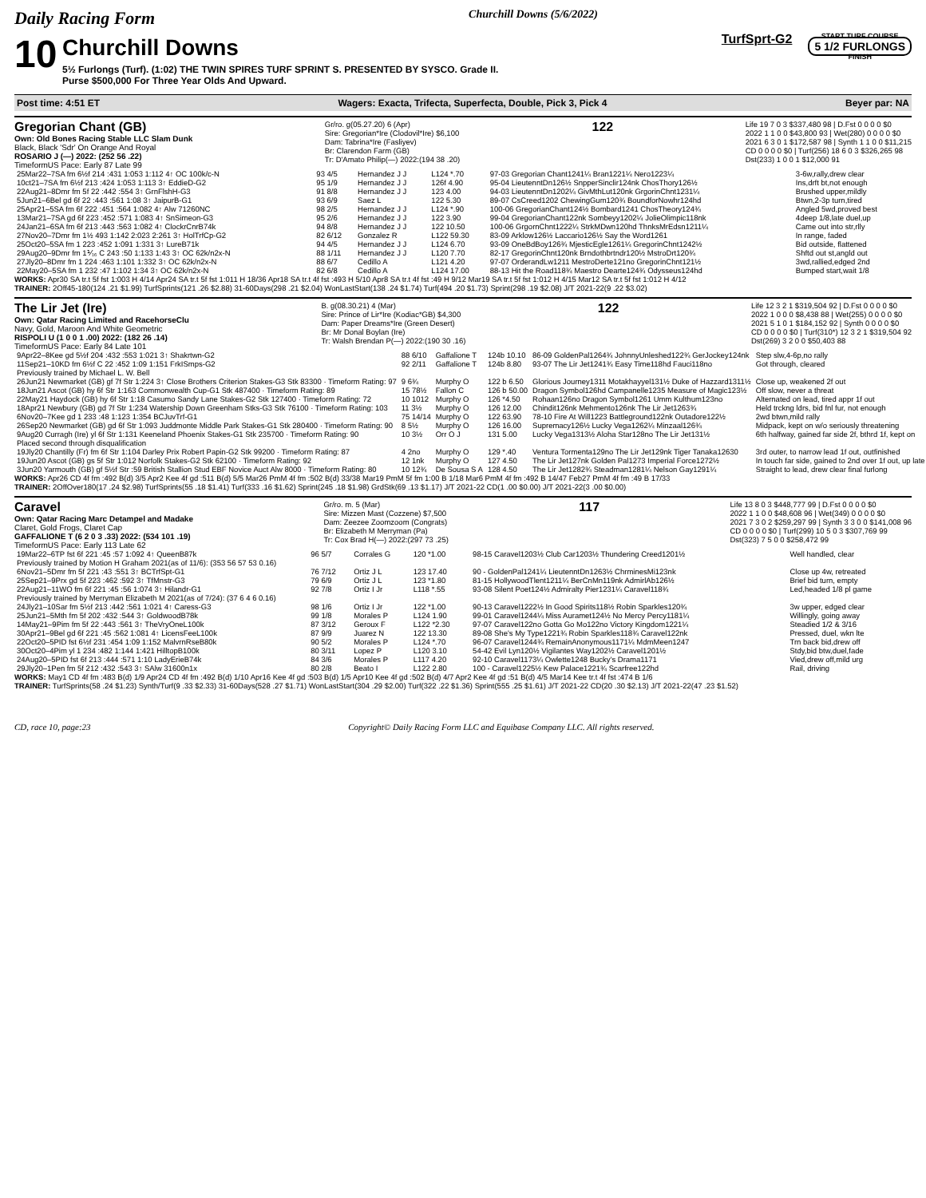Daily Racing Form Churchill Downs (5/6/2022)
10
Churchill Downs
5½ Furlongs (Turf). (1:02) THE TWIN SPIRES TURF SPRINT S. PRESENTED BY SYSCO. Grade II.
Purse $500,000 For Three Year Olds And Upward.
TurfSprt-G2
START TURF COURSE
5 1/2 FURLONGS
FINISH
Post time: 4:51 ET Wagers: Exacta, Trifecta, Superfecta, Double, Pick 3, Pick 4 Beyer par: NA
Gregorian Chant (GB)
Own: Old Bones Racing Stable LLC Slam Dunk
Black, Black 'Sdr' On Orange And Royal
ROSARIO J (—) 2022: (252 56 .22)
TimeformUS Pace: Early 87 Late 99
Gr/ro. g(05.27.20) 6 (Apr)
Sire: Gregorian*Ire (Clodovil*Ire) $6,100
Dam: Tabrina*Ire (Fasliyev)
Br: Clarendon Farm (GB)
Tr: D'Amato Philip(—) 2022:(194 38 .20)
122
Life 19 7 0 3 $337,480 98 | D.Fst 0 0 0 0 $0
2022 1 1 0 0 $43,800 93 | Wet(280) 0 0 0 0 $0
2021 6 3 0 1 $172,587 98 | Synth 1 1 0 0 $11,215
CD 0 0 0 0 $0 | Turf(256) 18 6 0 3 $326,265 98
Dst(233) 1 0 0 1 $12,000 91
| 25Mar22–7SA fm 6½f 214 :431 1:053 1:112 4↑ OC 100k/c-N | 93 4/5 | Hernandez J J | L124 *.70 | 97-03 Gregorian Chant1241¼ Bran1221¼ Nero1223¼ | 3-6w,rally,drew clear |
| 10ct21–7SA fm 6½f 213 :424 1:053 1:113 3↑ EddieD-G2 | 95 1/9 | Hernandez J J | 126f 4.90 | 95-04 LieutenntDn126½ SnpperSinclir124nk ChosThory126½ | Ins,drft bt,not enough |
| 22Aug21–8Dmr fm 5f 22 :442 :554 3↑ GrnFlshH-G3 | 91 8/8 | Hernandez J J | 123 4.00 | 94-03 LieutenntDn1202¼ GivMthLut120nk GrgorinChnt1231¼ | Brushed upper,mildly |
| 5Jun21–6Bel gd 6f 22 :443 :561 1:08 3↑ JaipurB-G1 | 93 6/9 | Saez L | 122 5.30 | 89-07 CsCreed1202 ChewingGum120¾ BoundforNowhr124hd | Btwn,2-3p turn,tired |
| 25Apr21–5SA fm 6f 222 :451 :564 1:082 4↑ Alw 71260NC | 98 2/5 | Hernandez J J | L124 *.90 | 100-06 GregorianChant124½ Bombard1241 ChosTheory124¾ | Angled 5wd,proved best |
| 13Mar21–7SA gd 6f 223 :452 :571 1:083 4↑ SnSimeon-G3 | 95 2/6 | Hernandez J J | 122 3.90 | 99-04 GregorianChant122nk Sombeyy1202¼ JolieOlimpic118nk | 4deep 1/8,late duel,up |
| 24Jan21–6SA fm 6f 213 :443 :563 1:082 4↑ ClockrCnrB74k | 94 8/8 | Hernandez J J | 122 10.50 | 100-06 GrgornChnt1222¼ StrkMDwn120hd ThnksMrEdsn1211¼ | Came out into str,rlly |
| 27Nov20–7Dmr fm 1½ 493 1:142 2:023 2:261 3↑ HolTrfCp-G2 | 82 6/12 | Gonzalez R | L122 59.30 | 83-09 Arklow126½ Laccario126½ Say the Word1261 | In range, faded |
| 25Oct20–5SA fm 1 223 :452 1:091 1:331 3↑ LureB71k | 94 4/5 | Hernandez J J | L124 6.70 | 93-09 OneBdBoy126¾ MjesticEgle1261¼ GregorinChnt1242½ | Bid outside, flattened |
| 29Aug20–9Dmr fm 1⅟₁₆ C 243 :50 1:133 1:43 3↑ OC 62k/n2x-N | 88 1/11 | Hernandez J J | L120 7.70 | 82-17 GregorinChnt120nk Brndothbrtndr120½ MstroDrt120¾ | Shftd out st,angld out |
| 27Jly20–8Dmr fm 1 224 :463 1:101 1:332 3↑ OC 62k/n2x-N | 88 6/7 | Cedillo A | L121 4.20 | 97-07 OrderandLw1211 MestroDerte121no GregorinChnt121½ | 3wd,rallied,edged 2nd |
| 22May20–5SA fm 1 232 :47 1:102 1:34 3↑ OC 62k/n2x-N | 82 6/8 | Cedillo A | L124 17.00 | 88-13 Hit the Road118¾ Maestro Dearte124¾ Odysseus124hd | Bumped start,wait 1/8 |
WORKS: Apr30 SA tr.t 5f fst 1:003 H 4/14 Apr24 SA tr.t 5f fst 1:011 H 18/36 Apr18 SA tr.t 4f fst :493 H 5/10 Apr8 SA tr.t 4f fst :49 H 9/12 Mar19 SA tr.t 5f fst 1:012 H 4/15 Mar12 SA tr.t 5f fst 1:012 H 4/12
TRAINER: 2Off45-180(124 .21 $1.99) TurfSprints(121 .26 $2.88) 31-60Days(298 .21 $2.04) WonLastStart(138 .24 $1.74) Turf(494 .20 $1.73) Sprint(298 .19 $2.08) J/T 2021-22(9 .22 $3.02)
The Lir Jet (Ire)
Own: Qatar Racing Limited and RacehorseClu
Navy, Gold, Maroon And White Geometric
RISPOLI U (1 0 0 1 .00) 2022: (182 26 .14)
TimeformUS Pace: Early 84 Late 101
B. g(08.30.21) 4 (Mar)
Sire: Prince of Lir*Ire (Kodiac*GB) $4,300
Dam: Paper Dreams*Ire (Green Desert)
Br: Mr Donal Boylan (Ire)
Tr: Walsh Brendan P(—) 2022:(190 30 .16)
122
Life 12 3 2 1 $319,504 92 | D.Fst 0 0 0 0 $0
2022 1 0 0 0 $8,438 88 | Wet(255) 0 0 0 0 $0
2021 5 1 0 1 $184,152 92 | Synth 0 0 0 0 $0
CD 0 0 0 0 $0 | Turf(310*) 12 3 2 1 $319,504 92
Dst(269) 3 2 0 0 $50,403 88
| 9Apr22–8Kee gd 5½f 204 :432 :553 1:021 3↑ Shakrtwn-G2 | 88 6/10 | Gaffalione T | 124b 10.10 | 86-09 GoldenPal1264¾ JohnnyUnleshed122¾ GerJockey124nk | Step slw,4-6p,no rally |
| 11Sep21–10KD fm 6½f C 22 :452 1:09 1:151 FrkISmps-G2 | 92 2/11 | Gaffalione T | 124b 8.80 | 93-07 The Lir Jet1241¾ Easy Time118hd Fauci118no | Got through, cleared |
| Previously trained by Michael L. W. Bell | | | | | |
| 26Jun21 Newmarket (GB) gf 7f Str 1:224 3↑ Close Brothers Criterion Stakes-G3 Stk 83300 · Timeform Rating: 97 | 9 6¾ | Murphy O | 122 b 6.50 | Glorious Journey1311 Motakhayyel131½ Duke of Hazzard1311½ | Close up, weakened 2f out |
| 18Jun21 Ascot (GB) hy 6f Str 1:163 Commonwealth Cup-G1 Stk 487400 · Timeform Rating: 89 | 15 78½ | Fallon C | 126 b 50.00 | Dragon Symbol126hd Campanelle1235 Measure of Magic123½ | Off slow, never a threat |
| 22May21 Haydock (GB) hy 6f Str 1:18 Casumo Sandy Lane Stakes-G2 Stk 127400 · Timeform Rating: 72 | 10 1012 | Murphy O | 126 *4.50 | Rohaan126no Dragon Symbol1261 Umm Kulthum123no | Alternated on lead, tired appr 1f out |
| 18Apr21 Newbury (GB) gd 7f Str 1:234 Watership Down Greenham Stks-G3 Stk 76100 · Timeform Rating: 103 | 11 3½ | Murphy O | 126 12.00 | Chindit126nk Mehmento126nk The Lir Jet1263¾ | Held trckng ldrs, bid fnl fur, not enough |
| 6Nov20–7Kee gd 1 233 :48 1:123 1:354 BCJuvTrf-G1 | 75 14/14 | Murphy O | 122 63.90 | 78-10 Fire At Will1223 Battleground122nk Outadore122½ | 2wd btwn,mild rally |
| 26Sep20 Newmarket (GB) gd 6f Str 1:093 Juddmonte Middle Park Stakes-G1 Stk 280400 · Timeform Rating: 90 | 8 5½ | Murphy O | 126 16.00 | Supremacy126½ Lucky Vega1262¼ Minzaal126¾ | Midpack, kept on w/o seriously threatening |
| 9Aug20 Curragh (Ire) yl 6f Str 1:131 Keeneland Phoenix Stakes-G1 Stk 235700 · Timeform Rating: 90 | 10 3½ | Orr O J | 131 5.00 | Lucky Vega1313½ Aloha Star128no The Lir Jet131½ | 6th halfway, gained far side 2f, bthrd 1f, kept on |
| Placed second through disqualification | | | | | |
| 19Jly20 Chantilly (Fr) fm 6f Str 1:104 Darley Prix Robert Papin-G2 Stk 99200 · Timeform Rating: 87 | 4 2no | Murphy O | 129 *.40 | Ventura Tormenta129no The Lir Jet129nk Tiger Tanaka12630 | 3rd outer, to narrow lead 1f out, outfinished |
| 19Jun20 Ascot (GB) gs 5f Str 1:012 Norfolk Stakes-G2 Stk 62100 · Timeform Rating: 92 | 12 1nk | Murphy O | 127 4.50 | The Lir Jet127nk Golden Pal1273 Imperial Force1272½ | In touch far side, gained to 2nd over 1f out, up late |
| 3Jun20 Yarmouth (GB) gf 5½f Str :59 British Stallion Stud EBF Novice Auct Alw 8000 · Timeform Rating: 80 | 10 12¾ | De Sousa S A | 128 4.50 | The Lir Jet1282¾ Steadman1281¼ Nelson Gay1291¼ | Straight to lead, drew clear final furlong |
WORKS: Apr26 CD 4f fm :492 B(d) 3/5 Apr2 Kee 4f gd :511 B(d) 5/5 Mar26 PmM 4f fm :502 B(d) 33/38 Mar19 PmM 5f fm 1:00 B 1/18 Mar6 PmM 4f fm :492 B 14/47 Feb27 PmM 4f fm :49 B 17/33
TRAINER: 2OffOver180(17 .24 $2.98) TurfSprints(55 .18 $1.41) Turf(333 .16 $1.62) Sprint(245 .18 $1.98) GrdStk(69 .13 $1.17) J/T 2021-22 CD(1 .00 $0.00) J/T 2021-22(3 .00 $0.00)
Caravel
Own: Qatar Racing Marc Detampel and Madake
Claret, Gold Frogs, Claret Cap
GAFFALIONE T (6 2 0 3 .33) 2022: (534 101 .19)
TimeformUS Pace: Early 113 Late 62
Gr/ro. m. 5 (Mar)
Sire: Mizzen Mast (Cozzene) $7,500
Dam: Zeezee Zoomzoom (Congrats)
Br: Elizabeth M Merryman (Pa)
Tr: Cox Brad H(—) 2022:(297 73 .25)
117
Life 13 8 0 3 $448,777 99 | D.Fst 0 0 0 0 $0
2022 1 1 0 0 $48,608 96 | Wet(349) 0 0 0 0 $0
2021 7 3 0 2 $259,297 99 | Synth 3 3 0 0 $141,008 96
CD 0 0 0 0 $0 | Turf(299) 10 5 0 3 $307,769 99
Dst(323) 7 5 0 0 $258,472 99
| 19Mar22–6TP fst 6f 221 :45 :57 1:092 4↑ QueenB87k | 96 5/7 | Corrales G | 120 *1.00 | 98-15 Caravel1203½ Club Car1203½ Thundering Creed1201½ | Well handled, clear |
| Previously trained by Motion H Graham 2021(as of 11/6): (353 56 57 53 0.16) | | | | | |
| 6Nov21–5Dmr fm 5f 221 :43 :551 3↑ BCTrfSpt-G1 | 76 7/12 | Ortiz J L | 123 17.40 | 90 - GoldenPal1241¼ LieutenntDn1263½ ChrminesMi123nk | Close up 4w, retreated |
| 25Sep21–9Prx gd 5f 223 :462 :592 3↑ TfMnstr-G3 | 79 6/9 | Ortiz J L | 123 *1.80 | 81-15 HollywoodTlent1211¼ BerCnMn119nk AdmirlAb126½ | Brief bid turn, empty |
| 22Aug21–11WO fm 6f 221 :45 :56 1:074 3↑ Hilandr-G1 | 92 7/8 | Ortiz I Jr | L118 *.55 | 93-08 Silent Poet124½ Admiralty Pier1231¼ Caravel118¾ | Led,headed 1/8 pl game |
| Previously trained by Merryman Elizabeth M 2021(as of 7/24): (37 6 4 6 0.16) | | | | | |
| 24Jly21–10Sar fm 5½f 213 :442 :561 1:021 4↑ Caress-G3 | 98 1/6 | Ortiz I Jr | 122 *1.00 | 90-13 Caravel1222½ In Good Spirits118½ Robin Sparkles120¾ | 3w upper, edged clear |
| 25Jun21–5Mth fm 5f 202 :432 :544 3↑ GoldwoodB78k | 99 1/8 | Morales P | L124 1.90 | 99-01 Caravel1244¼ Miss Auramet124½ No Mercy Percy1181¼ | Willingly, going away |
| 14May21–9Pim fm 5f 22 :443 :561 3↑ TheVryOneL100k | 87 3/12 | Geroux F | L122 *2.30 | 97-07 Caravel122no Gotta Go Mo122no Victory Kingdom1221¼ | Steadied 1/2 & 3/16 |
| 30Apr21–9Bel gd 6f 221 :45 :562 1:081 4↑ LicensFeeL100k | 87 9/9 | Juarez N | 122 13.30 | 89-08 She's My Type1221¾ Robin Sparkles118¾ Caravel122nk | Pressed, duel, wkn lte |
| 22Oct20–5PID fst 6½f 231 :454 1:09 1:152 MalvrnRseB80k | 90 5/2 | Morales P | L124 *.70 | 96-07 Caravel1244¾ RemainAnonymous1171¼ MdmMeen1247 | Trn back bid,drew off |
| 30Oct20–4Pim yl 1 234 :482 1:144 1:421 HilltopB100k | 80 3/11 | Lopez P | L120 3.10 | 54-42 Evil Lyn120½ Vigilantes Way1202½ Caravel1201½ | Stdy,bid btw,duel,fade |
| 24Aug20–5PID fst 6f 213 :444 :571 1:10 LadyErieB74k | 84 3/6 | Morales P | L117 4.20 | 92-10 Caravel1173¼ Owlette1248 Bucky's Drama1171 | Vied,drew off,mild urg |
| 29Jly20–1Pen fm 5f 212 :432 :543 3↑ SAlw 31600n1x | 80 2/8 | Beato I | L122 2.80 | 100 - Caravel1225½ Kew Palace1221¾ Scarfree122hd | Rail, driving |
WORKS: May1 CD 4f fm :483 B(d) 1/9 Apr24 CD 4f fm :492 B(d) 1/10 Apr16 Kee 4f gd :503 B(d) 1/5 Apr10 Kee 4f gd :502 B(d) 4/7 Apr2 Kee 4f gd :51 B(d) 4/5 Mar14 Kee tr.t 4f fst :474 B 1/6
TRAINER: TurfSprints(58 .24 $1.23) Synth/Turf(9 .33 $2.33) 31-60Days(528 .27 $1.71) WonLastStart(304 .29 $2.00) Turf(322 .22 $1.36) Sprint(555 .25 $1.61) J/T 2021-22 CD(20 .30 $2.13) J/T 2021-22(47 .23 $1.52)
CD, race 10, page:23 Copyright© Daily Racing Form LLC and Equibase Company LLC. All rights reserved.